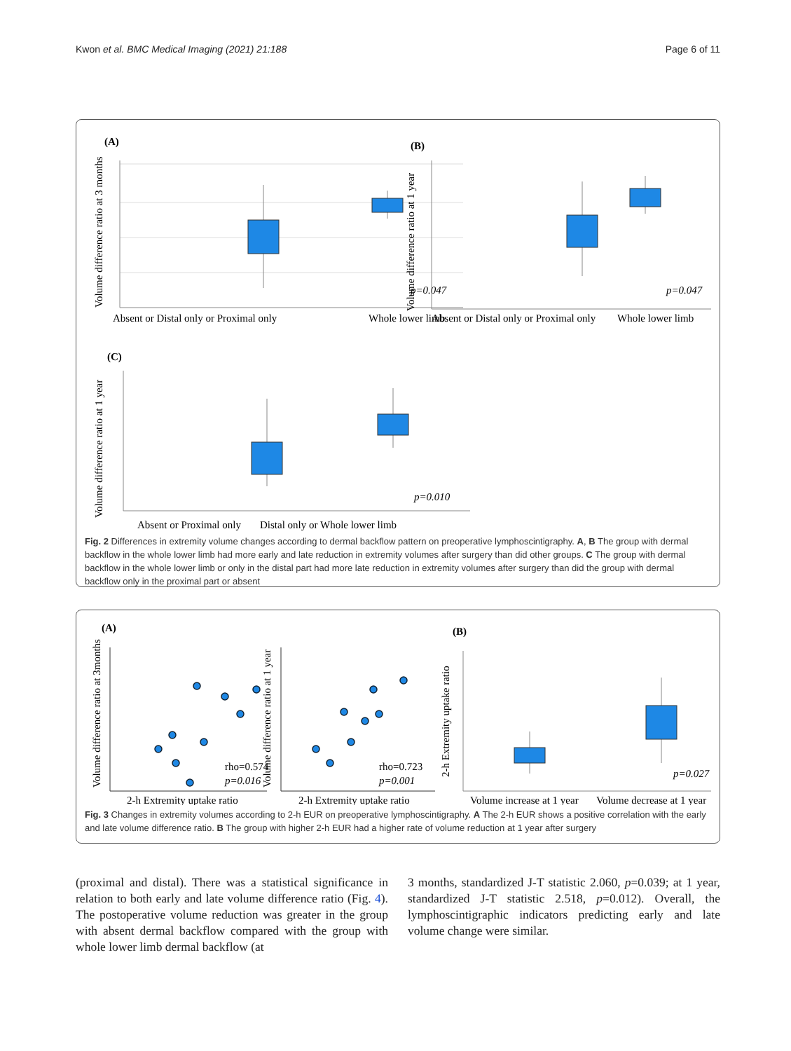Kwon et al. BMC Medical Imaging (2021) 21:188 Page 6 of 11
(A)
Volume difference ratio at 3 months
p=0.047
Absent or Distal only or Proximal only
Whole lower limb
(B)
Volume difference ratio at 1 year
p=0.047
Absent or Distal only or Proximal only
Whole lower limb
(C)
Volume difference ratio at 1 year
p=0.010
Absent or Proximal only
Distal only or Whole lower limb
Fig. 2 Differences in extremity volume changes according to dermal backflow pattern on preoperative lymphoscintigraphy. A, B The group with dermal backflow in the whole lower limb had more early and late reduction in extremity volumes after surgery than did other groups. C The group with dermal backflow in the whole lower limb or only in the distal part had more late reduction in extremity volumes after surgery than did the group with dermal backflow only in the proximal part or absent
(A)
Volume difference ratio at 3months
rho=0.574
p=0.016
2-h Extremity uptake ratio
Volume difference ratio at 1 year
rho=0.723
p=0.001
2-h Extremity uptake ratio
(B)
2-h Extremity uptake ratio
p=0.027
Volume increase at 1 year
Volume decrease at 1 year
Fig. 3 Changes in extremity volumes according to 2-h EUR on preoperative lymphoscintigraphy. A The 2-h EUR shows a positive correlation with the early and late volume difference ratio. B The group with higher 2-h EUR had a higher rate of volume reduction at 1 year after surgery
(proximal and distal). There was a statistical significance in relation to both early and late volume difference ratio (Fig. 4). The postoperative volume reduction was greater in the group with absent dermal backflow compared with the group with whole lower limb dermal backflow (at
3 months, standardized J-T statistic 2.060, p=0.039; at 1 year, standardized J-T statistic 2.518, p=0.012). Overall, the lymphoscintigraphic indicators predicting early and late volume change were similar.